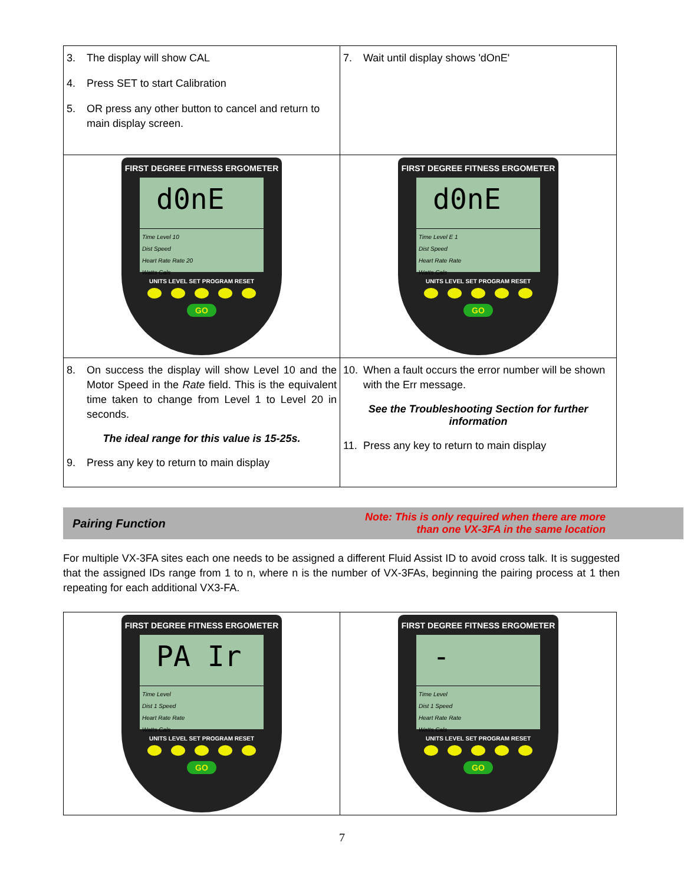| 3. The display will show CAL 4. Press SET to start Calibration 5. OR press any other button to cancel and return to main display screen. | 7. Wait until display shows 'dOnE' |
| FIRST DEGREE FITNESS ERGOMETER d0nE Time Level 10 Dist Speed Heart Rate Rate 20 Watts Cals UNITS LEVEL SET PROGRAM RESET GO | FIRST DEGREE FITNESS ERGOMETER d0nE Time Level E 1 Dist Speed Heart Rate Rate Watts Cals UNITS LEVEL SET PROGRAM RESET GO |
| 8. On success the display will show Level 10 and the Motor Speed in the Rate field. This is the equivalent time taken to change from Level 1 to Level 20 in seconds. The ideal range for this value is 15-25s. 9. Press any key to return to main display | 10. When a fault occurs the error number will be shown with the Err message. See the Troubleshooting Section for further information 11. Press any key to return to main display |
Pairing Function Note: This is only required when there are more
than one VX-3FA in the same location
For multiple VX-3FA sites each one needs to be assigned a different Fluid Assist ID to avoid cross talk. It is suggested that the assigned IDs range from 1 to n, where n is the number of VX-3FAs, beginning the pairing process at 1 then repeating for each additional VX3-FA.
| FIRST DEGREE FITNESS ERGOMETER PA Ir Time Level Dist 1 Speed Heart Rate Rate Watts Cals UNITS LEVEL SET PROGRAM RESET GO | FIRST DEGREE FITNESS ERGOMETER - Time Level Dist 1 Speed Heart Rate Rate Watts Cals UNITS LEVEL SET PROGRAM RESET GO |
7